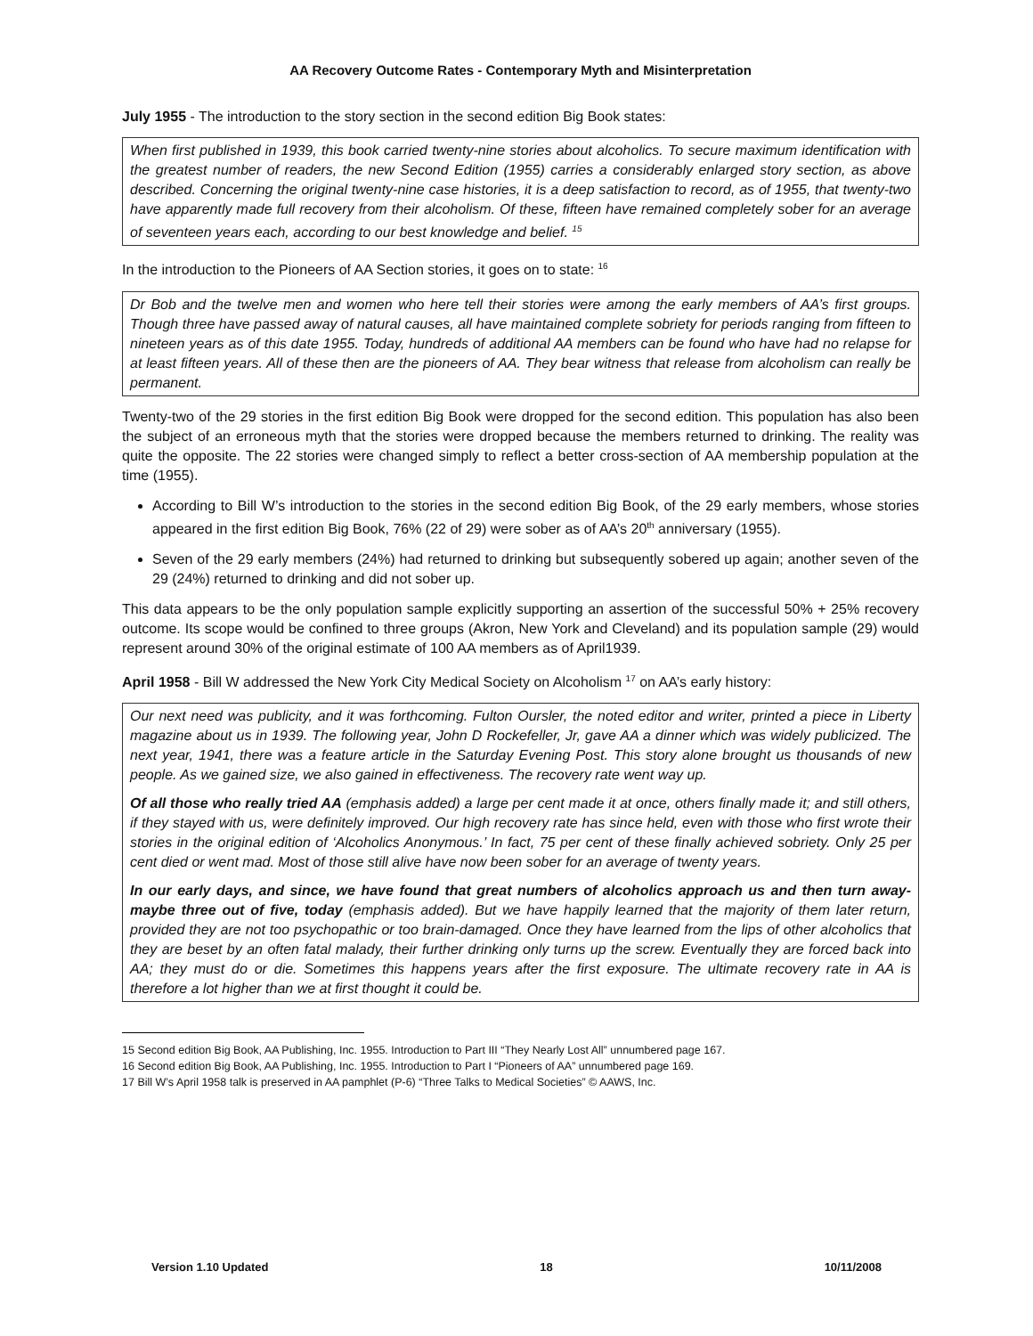AA Recovery Outcome Rates - Contemporary Myth and Misinterpretation
July 1955 - The introduction to the story section in the second edition Big Book states:
When first published in 1939, this book carried twenty-nine stories about alcoholics. To secure maximum identification with the greatest number of readers, the new Second Edition (1955) carries a considerably enlarged story section, as above described. Concerning the original twenty-nine case histories, it is a deep satisfaction to record, as of 1955, that twenty-two have apparently made full recovery from their alcoholism. Of these, fifteen have remained completely sober for an average of seventeen years each, according to our best knowledge and belief. <sup>15</sup>
In the introduction to the Pioneers of AA Section stories, it goes on to state: <sup>16</sup>
Dr Bob and the twelve men and women who here tell their stories were among the early members of AA’s first groups. Though three have passed away of natural causes, all have maintained complete sobriety for periods ranging from fifteen to nineteen years as of this date 1955. Today, hundreds of additional AA members can be found who have had no relapse for at least fifteen years. All of these then are the pioneers of AA. They bear witness that release from alcoholism can really be permanent.
Twenty-two of the 29 stories in the first edition Big Book were dropped for the second edition. This population has also been the subject of an erroneous myth that the stories were dropped because the members returned to drinking. The reality was quite the opposite. The 22 stories were changed simply to reflect a better cross-section of AA membership population at the time (1955).
According to Bill W’s introduction to the stories in the second edition Big Book, of the 29 early members, whose stories appeared in the first edition Big Book, 76% (22 of 29) were sober as of AA’s 20<sup>th</sup> anniversary (1955).
Seven of the 29 early members (24%) had returned to drinking but subsequently sobered up again; another seven of the 29 (24%) returned to drinking and did not sober up.
This data appears to be the only population sample explicitly supporting an assertion of the successful 50% + 25% recovery outcome. Its scope would be confined to three groups (Akron, New York and Cleveland) and its population sample (29) would represent around 30% of the original estimate of 100 AA members as of April1939.
April 1958 - Bill W addressed the New York City Medical Society on Alcoholism <sup>17</sup> on AA’s early history:
Our next need was publicity, and it was forthcoming. Fulton Oursler, the noted editor and writer, printed a piece in Liberty magazine about us in 1939. The following year, John D Rockefeller, Jr, gave AA a dinner which was widely publicized. The next year, 1941, there was a feature article in the Saturday Evening Post. This story alone brought us thousands of new people. As we gained size, we also gained in effectiveness. The recovery rate went way up.
Of all those who really tried AA (emphasis added) a large per cent made it at once, others finally made it; and still others, if they stayed with us, were definitely improved. Our high recovery rate has since held, even with those who first wrote their stories in the original edition of ‘Alcoholics Anonymous.’ In fact, 75 per cent of these finally achieved sobriety. Only 25 per cent died or went mad. Most of those still alive have now been sober for an average of twenty years.
In our early days, and since, we have found that great numbers of alcoholics approach us and then turn away-maybe three out of five, today (emphasis added). But we have happily learned that the majority of them later return, provided they are not too psychopathic or too brain-damaged. Once they have learned from the lips of other alcoholics that they are beset by an often fatal malady, their further drinking only turns up the screw. Eventually they are forced back into AA; they must do or die. Sometimes this happens years after the first exposure. The ultimate recovery rate in AA is therefore a lot higher than we at first thought it could be.
15 Second edition Big Book, AA Publishing, Inc. 1955. Introduction to Part III “They Nearly Lost All” unnumbered page 167.
16 Second edition Big Book, AA Publishing, Inc. 1955. Introduction to Part I “Pioneers of AA” unnumbered page 169.
17 Bill W’s April 1958 talk is preserved in AA pamphlet (P-6) “Three Talks to Medical Societies” © AAWS, Inc.
Version 1.10 Updated 18 10/11/2008